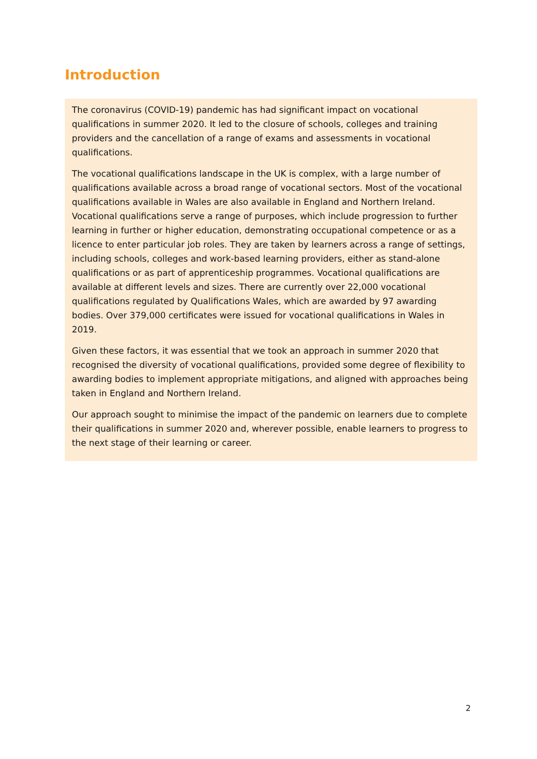Introduction
The coronavirus (COVID-19) pandemic has had significant impact on vocational qualifications in summer 2020. It led to the closure of schools, colleges and training providers and the cancellation of a range of exams and assessments in vocational qualifications.
The vocational qualifications landscape in the UK is complex, with a large number of qualifications available across a broad range of vocational sectors. Most of the vocational qualifications available in Wales are also available in England and Northern Ireland. Vocational qualifications serve a range of purposes, which include progression to further learning in further or higher education, demonstrating occupational competence or as a licence to enter particular job roles. They are taken by learners across a range of settings, including schools, colleges and work-based learning providers, either as stand-alone qualifications or as part of apprenticeship programmes. Vocational qualifications are available at different levels and sizes. There are currently over 22,000 vocational qualifications regulated by Qualifications Wales, which are awarded by 97 awarding bodies. Over 379,000 certificates were issued for vocational qualifications in Wales in 2019.
Given these factors, it was essential that we took an approach in summer 2020 that recognised the diversity of vocational qualifications, provided some degree of flexibility to awarding bodies to implement appropriate mitigations, and aligned with approaches being taken in England and Northern Ireland.
Our approach sought to minimise the impact of the pandemic on learners due to complete their qualifications in summer 2020 and, wherever possible, enable learners to progress to the next stage of their learning or career.
2